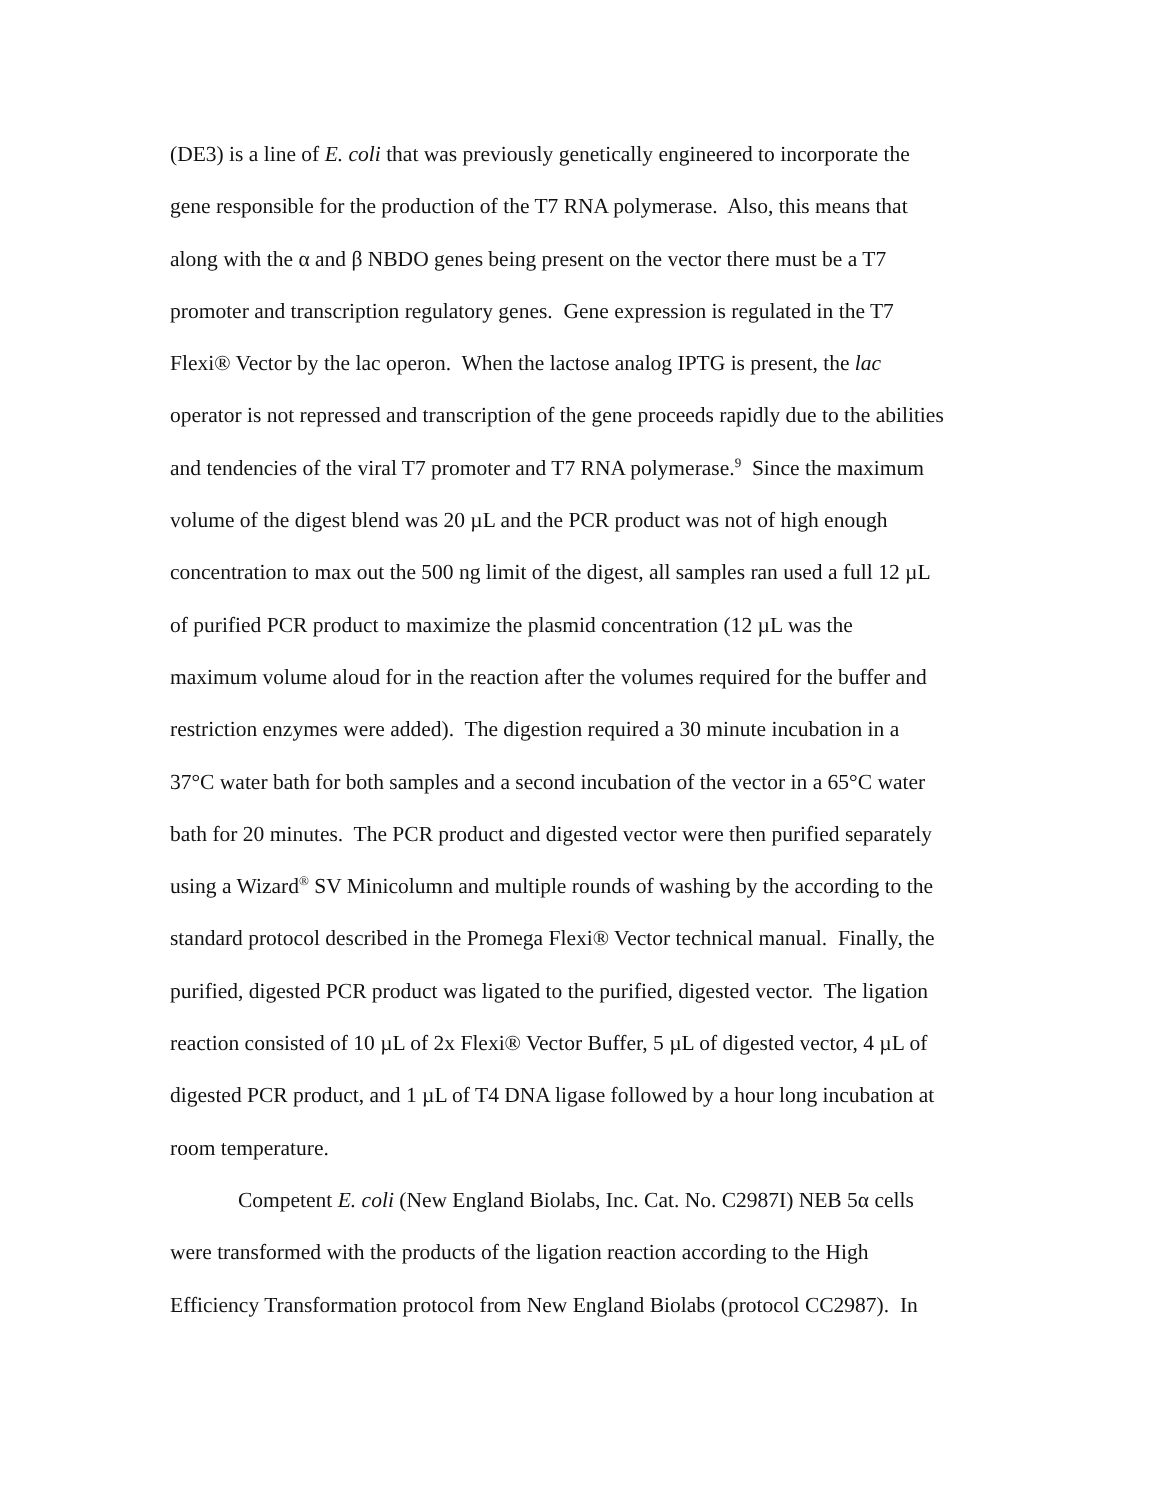(DE3) is a line of E. coli that was previously genetically engineered to incorporate the
gene responsible for the production of the T7 RNA polymerase. Also, this means that
along with the α and β NBDO genes being present on the vector there must be a T7
promoter and transcription regulatory genes. Gene expression is regulated in the T7
Flexi® Vector by the lac operon. When the lactose analog IPTG is present, the lac
operator is not repressed and transcription of the gene proceeds rapidly due to the abilities
and tendencies of the viral T7 promoter and T7 RNA polymerase.<sup>9</sup> Since the maximum
volume of the digest blend was 20 µL and the PCR product was not of high enough
concentration to max out the 500 ng limit of the digest, all samples ran used a full 12 µL
of purified PCR product to maximize the plasmid concentration (12 µL was the
maximum volume aloud for in the reaction after the volumes required for the buffer and
restriction enzymes were added). The digestion required a 30 minute incubation in a
37°C water bath for both samples and a second incubation of the vector in a 65°C water
bath for 20 minutes. The PCR product and digested vector were then purified separately
using a Wizard<sup>®</sup> SV Minicolumn and multiple rounds of washing by the according to the
standard protocol described in the Promega Flexi® Vector technical manual. Finally, the
purified, digested PCR product was ligated to the purified, digested vector. The ligation
reaction consisted of 10 µL of 2x Flexi® Vector Buffer, 5 µL of digested vector, 4 µL of
digested PCR product, and 1 µL of T4 DNA ligase followed by a hour long incubation at
room temperature.
Competent E. coli (New England Biolabs, Inc. Cat. No. C2987I) NEB 5α cells
were transformed with the products of the ligation reaction according to the High
Efficiency Transformation protocol from New England Biolabs (protocol CC2987). In